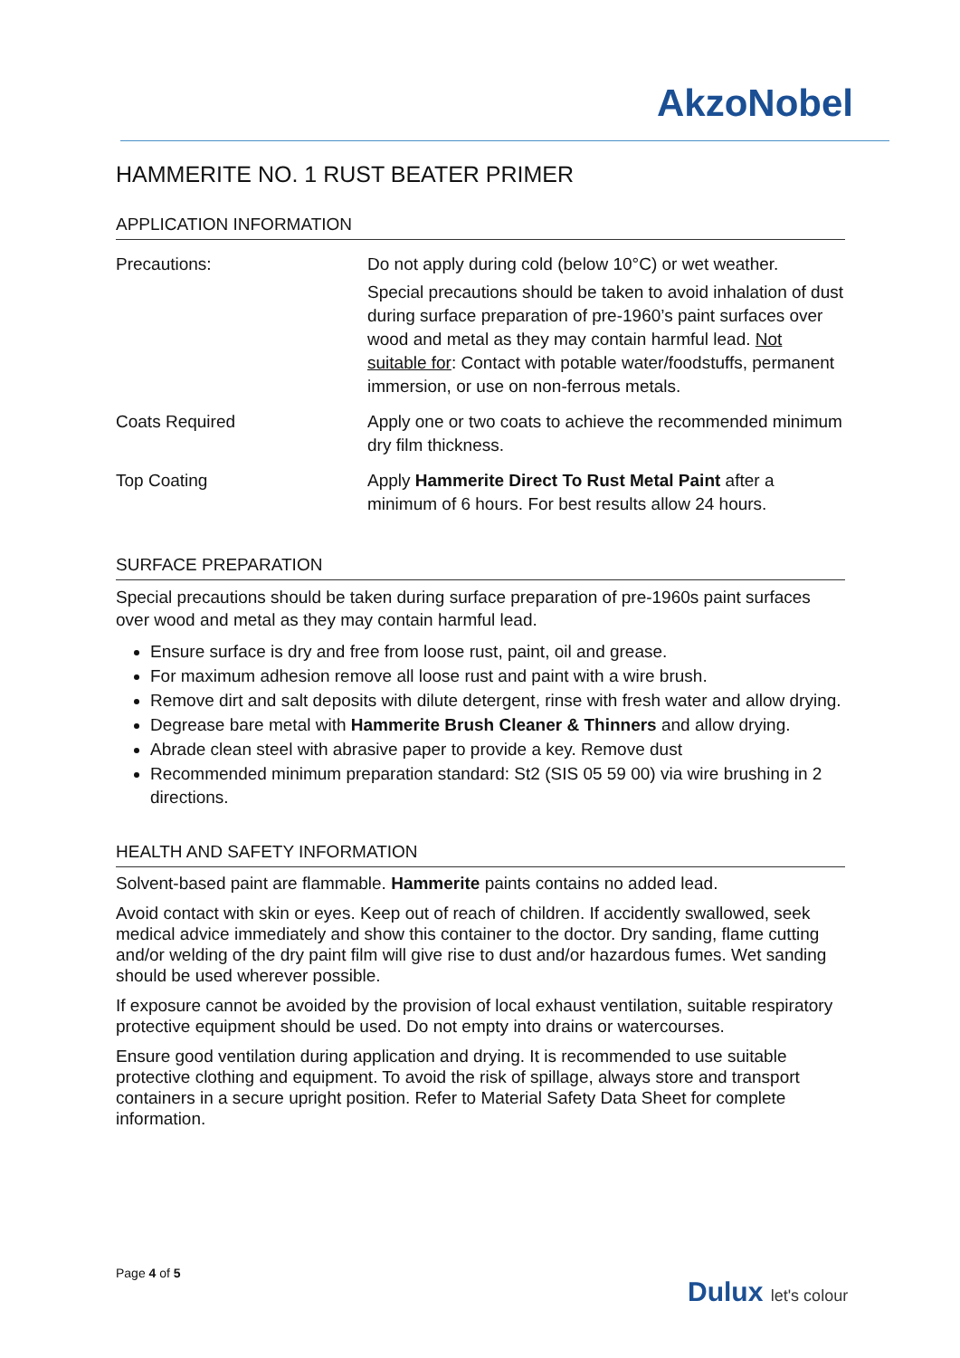AkzoNobel
HAMMERITE NO. 1 RUST BEATER PRIMER
APPLICATION INFORMATION
| Precautions: | Do not apply during cold (below 10°C) or wet weather. Special precautions should be taken to avoid inhalation of dust during surface preparation of pre-1960’s paint surfaces over wood and metal as they may contain harmful lead. Not suitable for : Contact with potable water/foodstuffs, permanent immersion, or use on non-ferrous metals. |
| Coats Required | Apply one or two coats to achieve the recommended minimum dry film thickness. |
| Top Coating | Apply Hammerite Direct To Rust Metal Paint after a minimum of 6 hours. For best results allow 24 hours. |
SURFACE PREPARATION
Special precautions should be taken during surface preparation of pre-1960s paint surfaces over wood and metal as they may contain harmful lead.
Ensure surface is dry and free from loose rust, paint, oil and grease.
For maximum adhesion remove all loose rust and paint with a wire brush.
Remove dirt and salt deposits with dilute detergent, rinse with fresh water and allow drying.
Degrease bare metal with Hammerite Brush Cleaner & Thinners and allow drying.
Abrade clean steel with abrasive paper to provide a key. Remove dust
Recommended minimum preparation standard: St2 (SIS 05 59 00) via wire brushing in 2 directions.
HEALTH AND SAFETY INFORMATION
Solvent-based paint are flammable. Hammerite paints contains no added lead.
Avoid contact with skin or eyes. Keep out of reach of children. If accidently swallowed, seek medical advice immediately and show this container to the doctor. Dry sanding, flame cutting and/or welding of the dry paint film will give rise to dust and/or hazardous fumes. Wet sanding should be used wherever possible.
If exposure cannot be avoided by the provision of local exhaust ventilation, suitable respiratory protective equipment should be used. Do not empty into drains or watercourses.
Ensure good ventilation during application and drying. It is recommended to use suitable protective clothing and equipment. To avoid the risk of spillage, always store and transport containers in a secure upright position. Refer to Material Safety Data Sheet for complete information.
Page 4 of 5
Dulux let's colour